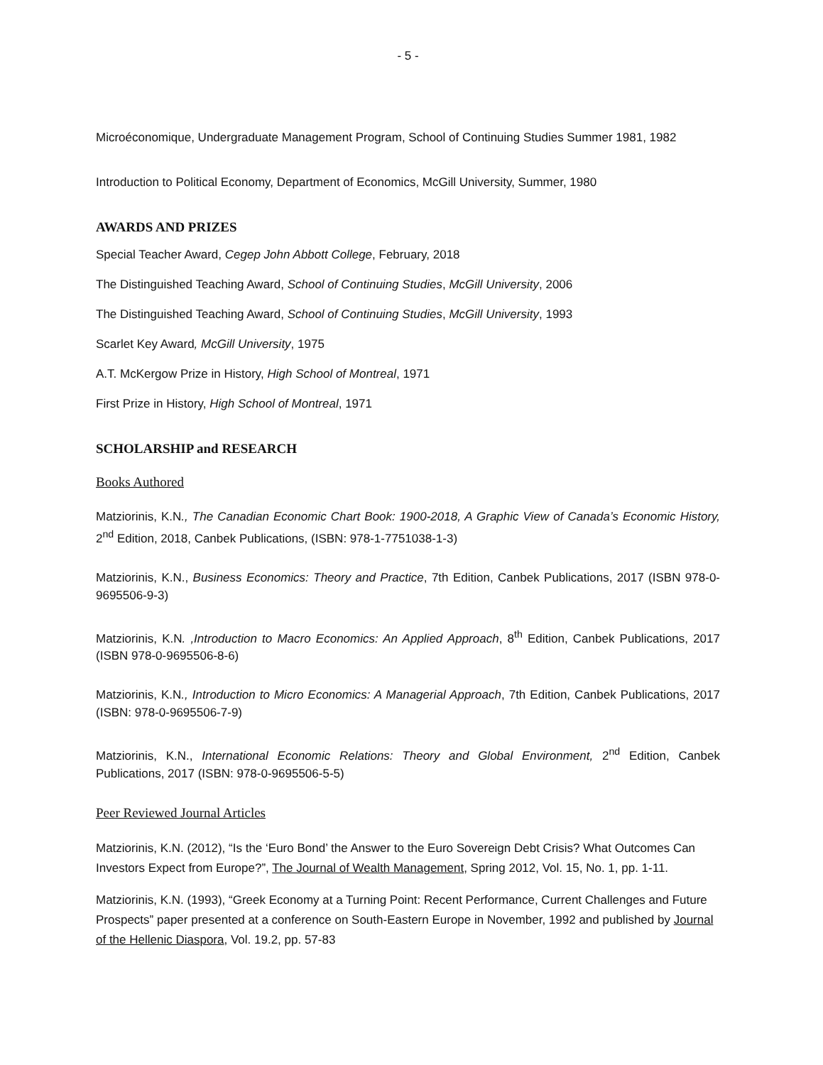- 5 -
Microéconomique, Undergraduate Management Program, School of Continuing Studies Summer 1981, 1982
Introduction to Political Economy, Department of Economics, McGill University, Summer, 1980
AWARDS AND PRIZES
Special Teacher Award, Cegep John Abbott College, February, 2018
The Distinguished Teaching Award, School of Continuing Studies, McGill University, 2006
The Distinguished Teaching Award, School of Continuing Studies, McGill University, 1993
Scarlet Key Award, McGill University, 1975
A.T. McKergow Prize in History, High School of Montreal, 1971
First Prize in History, High School of Montreal, 1971
SCHOLARSHIP and RESEARCH
Books Authored
Matziorinis, K.N., The Canadian Economic Chart Book: 1900-2018, A Graphic View of Canada’s Economic History, 2<sup>nd</sup> Edition, 2018, Canbek Publications, (ISBN: 978-1-7751038-1-3)
Matziorinis, K.N., Business Economics: Theory and Practice, 7th Edition, Canbek Publications, 2017 (ISBN 978-0-9695506-9-3)
Matziorinis, K.N. ,Introduction to Macro Economics: An Applied Approach, 8<sup>th</sup> Edition, Canbek Publications, 2017 (ISBN 978-0-9695506-8-6)
Matziorinis, K.N., Introduction to Micro Economics: A Managerial Approach, 7th Edition, Canbek Publications, 2017 (ISBN: 978-0-9695506-7-9)
Matziorinis, K.N., International Economic Relations: Theory and Global Environment, 2<sup>nd</sup> Edition, Canbek Publications, 2017 (ISBN: 978-0-9695506-5-5)
Peer Reviewed Journal Articles
Matziorinis, K.N. (2012), “Is the ‘Euro Bond’ the Answer to the Euro Sovereign Debt Crisis? What Outcomes Can Investors Expect from Europe?”, The Journal of Wealth Management, Spring 2012, Vol. 15, No. 1, pp. 1-11.
Matziorinis, K.N. (1993), “Greek Economy at a Turning Point: Recent Performance, Current Challenges and Future Prospects” paper presented at a conference on South-Eastern Europe in November, 1992 and published by Journal of the Hellenic Diaspora, Vol. 19.2, pp. 57-83